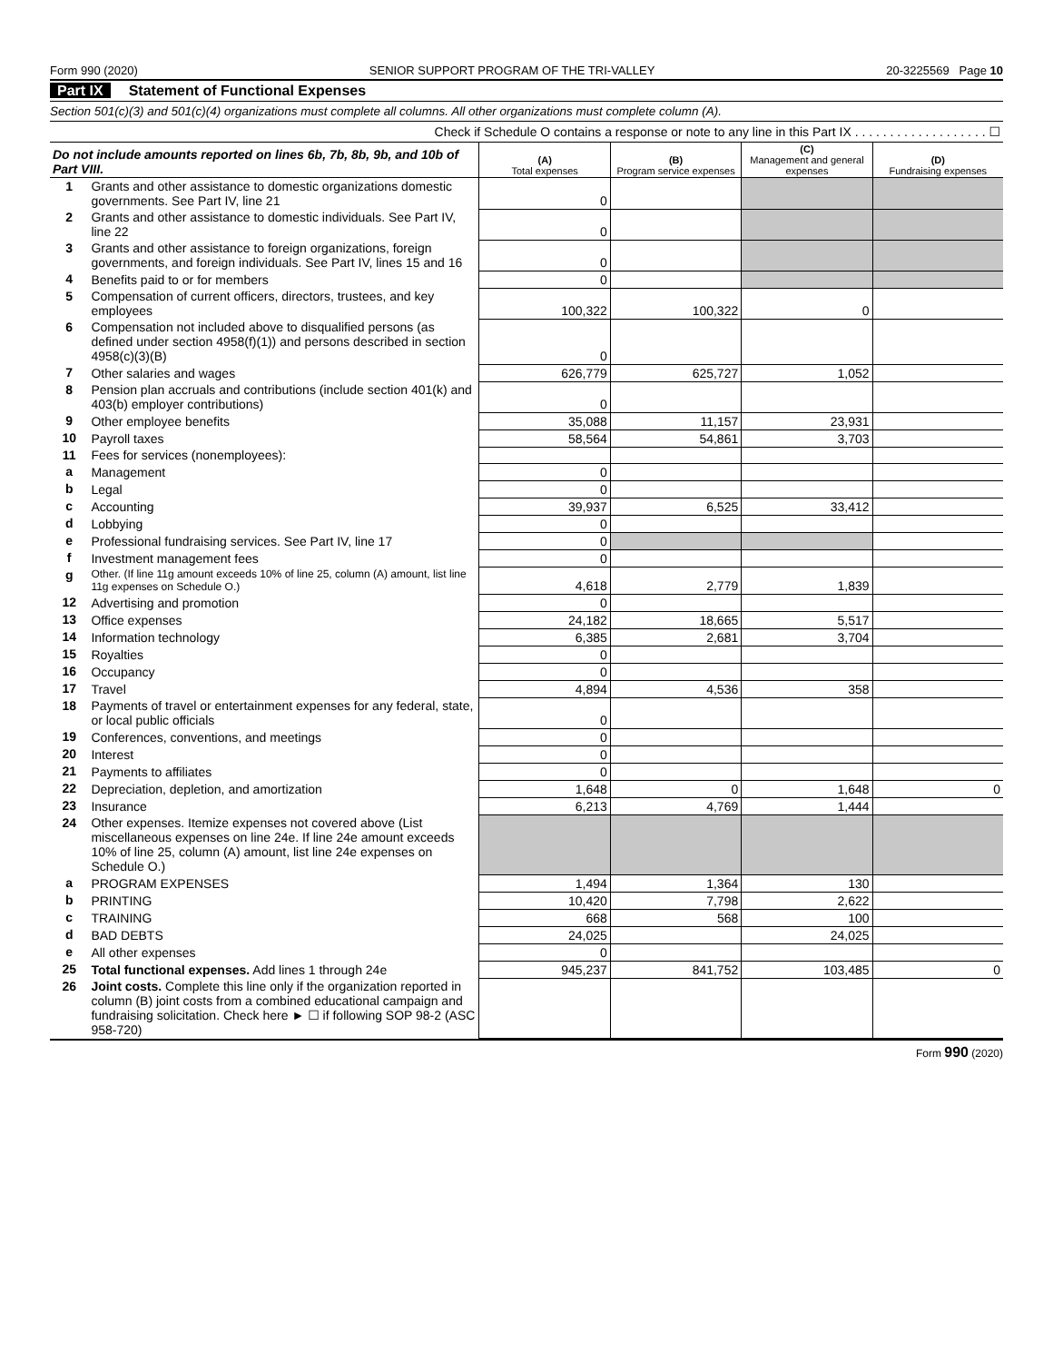Form 990 (2020) SENIOR SUPPORT PROGRAM OF THE TRI-VALLEY 20-3225569 Page 10
Part IX Statement of Functional Expenses
Section 501(c)(3) and 501(c)(4) organizations must complete all columns. All other organizations must complete column (A).
Check if Schedule O contains a response or note to any line in this Part IX . . . . . . . . . . . . . . . . . . . ☐
| Do not include amounts reported on lines 6b, 7b, 8b, 9b, and 10b of Part VIII. | | (A) Total expenses | (B) Program service expenses | (C) Management and general expenses | (D) Fundraising expenses |
| 1 | Grants and other assistance to domestic organizations domestic governments. See Part IV, line 21 | 0 | | | |
| 2 | Grants and other assistance to domestic individuals. See Part IV, line 22 | 0 | | | |
| 3 | Grants and other assistance to foreign organizations, foreign governments, and foreign individuals. See Part IV, lines 15 and 16 | 0 | | | |
| 4 | Benefits paid to or for members | 0 | | | |
| 5 | Compensation of current officers, directors, trustees, and key employees | 100,322 | 100,322 | 0 | |
| 6 | Compensation not included above to disqualified persons (as defined under section 4958(f)(1)) and persons described in section 4958(c)(3)(B) | 0 | | | |
| 7 | Other salaries and wages | 626,779 | 625,727 | 1,052 | |
| 8 | Pension plan accruals and contributions (include section 401(k) and 403(b) employer contributions) | 0 | | | |
| 9 | Other employee benefits | 35,088 | 11,157 | 23,931 | |
| 10 | Payroll taxes | 58,564 | 54,861 | 3,703 | |
| 11 | Fees for services (nonemployees): | | | | |
| a | Management | 0 | | | |
| b | Legal | 0 | | | |
| c | Accounting | 39,937 | 6,525 | 33,412 | |
| d | Lobbying | 0 | | | |
| e | Professional fundraising services. See Part IV, line 17 | 0 | | | |
| f | Investment management fees | 0 | | | |
| g | Other. (If line 11g amount exceeds 10% of line 25, column (A) amount, list line 11g expenses on Schedule O.) | 4,618 | 2,779 | 1,839 | |
| 12 | Advertising and promotion | 0 | | | |
| 13 | Office expenses | 24,182 | 18,665 | 5,517 | |
| 14 | Information technology | 6,385 | 2,681 | 3,704 | |
| 15 | Royalties | 0 | | | |
| 16 | Occupancy | 0 | | | |
| 17 | Travel | 4,894 | 4,536 | 358 | |
| 18 | Payments of travel or entertainment expenses for any federal, state, or local public officials | 0 | | | |
| 19 | Conferences, conventions, and meetings | 0 | | | |
| 20 | Interest | 0 | | | |
| 21 | Payments to affiliates | 0 | | | |
| 22 | Depreciation, depletion, and amortization | 1,648 | 0 | 1,648 | 0 |
| 23 | Insurance | 6,213 | 4,769 | 1,444 | |
| 24 | Other expenses. Itemize expenses not covered above (List miscellaneous expenses on line 24e. If line 24e amount exceeds 10% of line 25, column (A) amount, list line 24e expenses on Schedule O.) | | | | |
| a | PROGRAM EXPENSES | 1,494 | 1,364 | 130 | |
| b | PRINTING | 10,420 | 7,798 | 2,622 | |
| c | TRAINING | 668 | 568 | 100 | |
| d | BAD DEBTS | 24,025 | | 24,025 | |
| e | All other expenses | 0 | | | |
| 25 | Total functional expenses. Add lines 1 through 24e | 945,237 | 841,752 | 103,485 | 0 |
| 26 | Joint costs. Complete this line only if the organization reported in column (B) joint costs from a combined educational campaign and fundraising solicitation. Check here ► ☐ if following SOP 98-2 (ASC 958-720) | | | | |
Form 990 (2020)